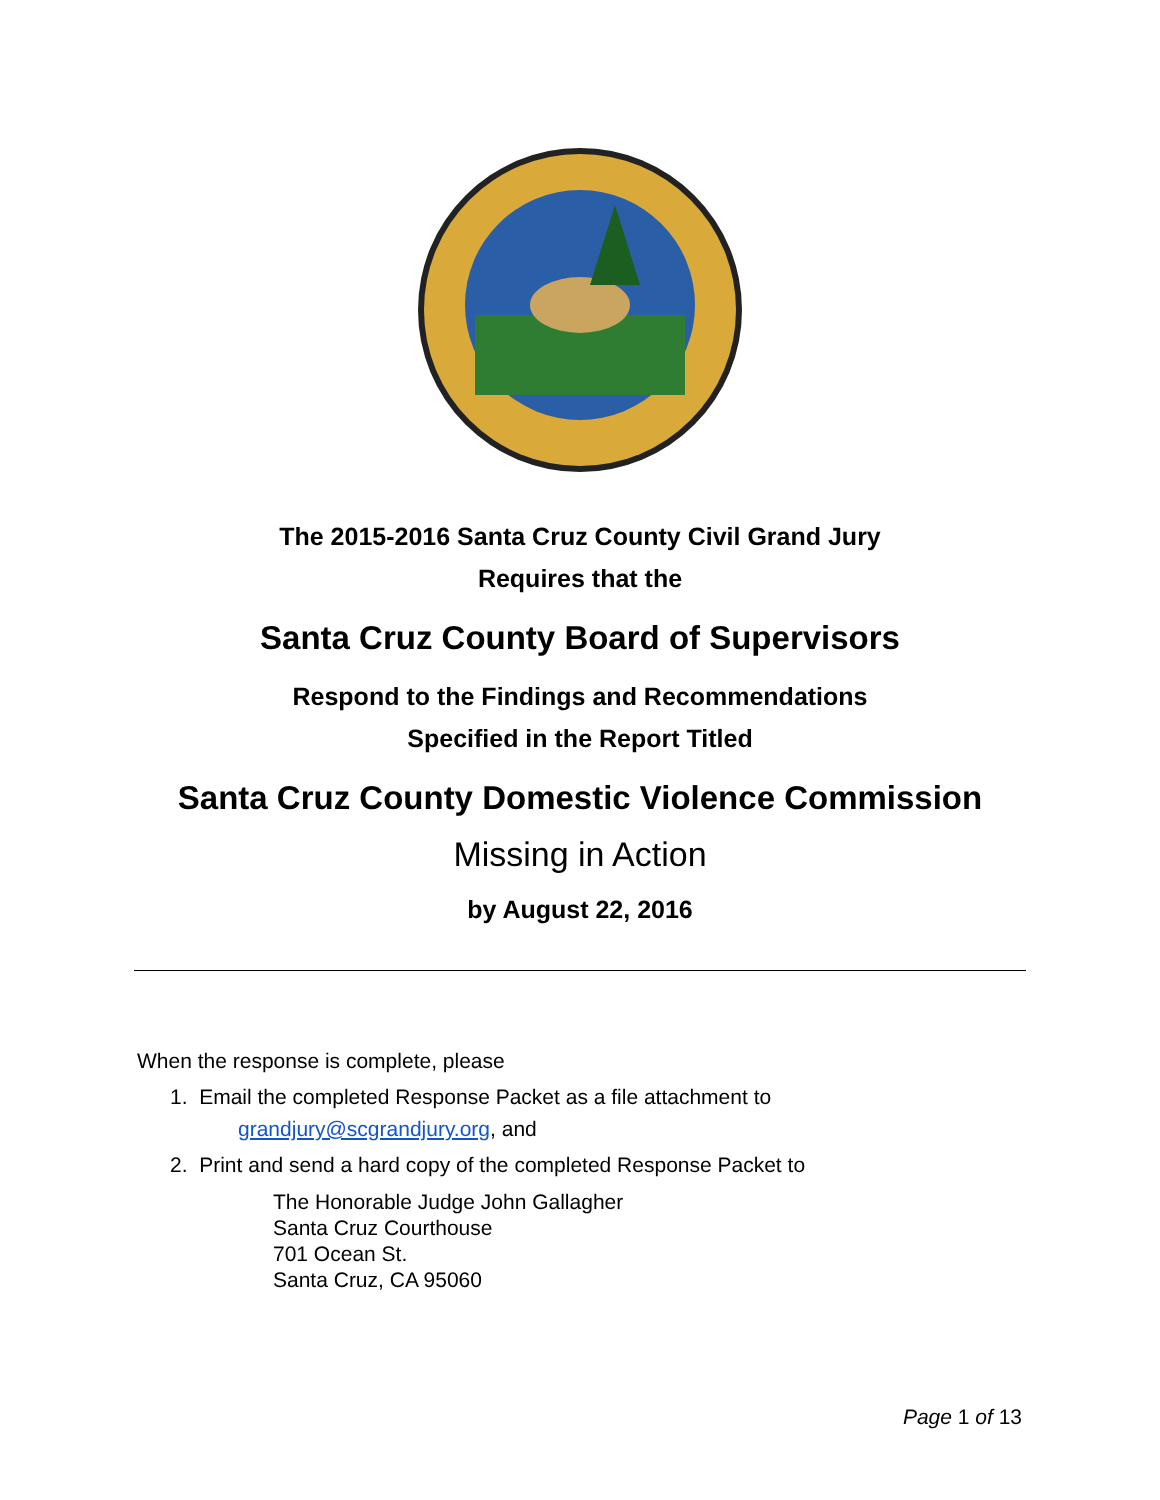The 2015-2016 Santa Cruz County Civil Grand Jury
Requires that the
Santa Cruz County Board of Supervisors
Respond to the Findings and Recommendations
Specified in the Report Titled
Santa Cruz County Domestic Violence Commission
Missing in Action
by August 22, 2016
When the response is complete, please
1. Email the completed Response Packet as a file attachment to
grandjury@scgrandjury.org, and
2. Print and send a hard copy of the completed Response Packet to
The Honorable Judge John Gallagher
Santa Cruz Courthouse
701 Ocean St.
Santa Cruz, CA 95060
Page 1 of 13